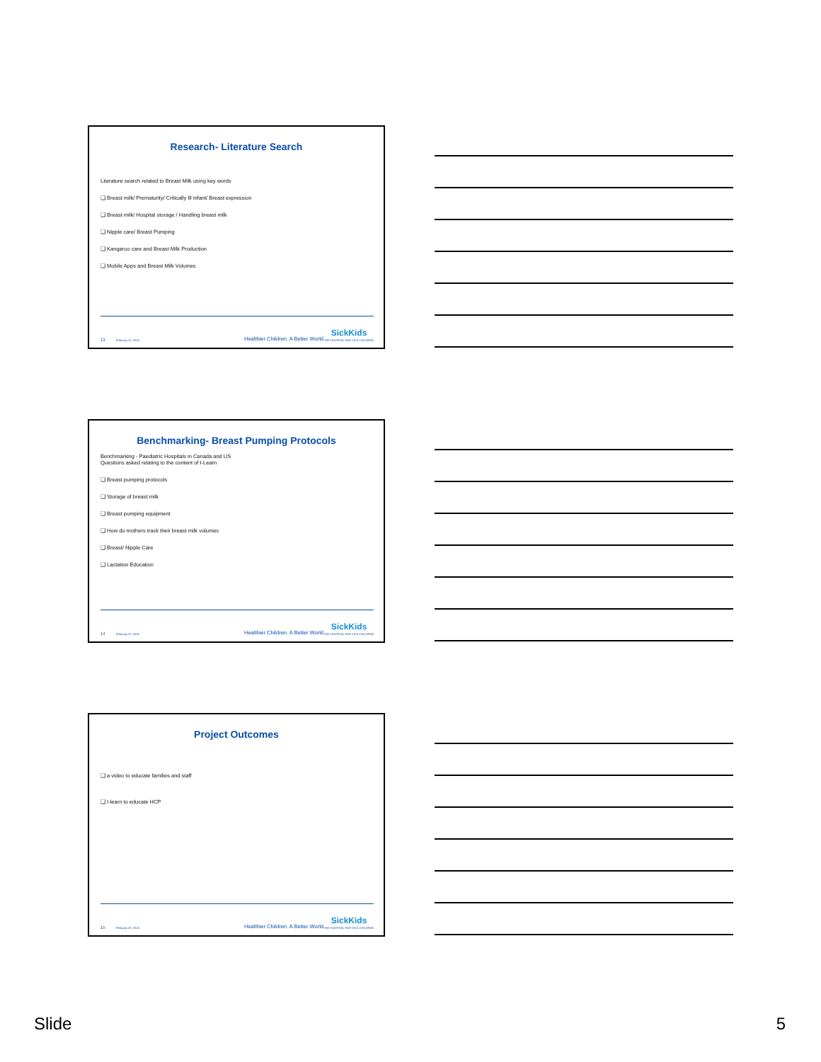Research- Literature Search
Literature search related to Breast Milk using key words
❑ Breast milk/ Prematurity/ Critically Ill infant/ Breast expression
❑ Breast milk/ Hospital storage / Handling breast milk
❑ Nipple care/ Breast Pumping
❑ Kangaroo care and Breast Milk Production
❑ Mobile Apps and Breast Milk Volumes
13 February 23, 2016 Healthier Children. A Better World. SickKids
THE HOSPITAL FOR SICK CHILDREN
Benchmarking- Breast Pumping Protocols
Benchmarking - Paediatric Hospitals in Canada and US
Questions asked relating to the content of I-Learn
❑ Breast pumping protocols
❑ Storage of breast milk
❑ Breast pumping equipment
❑ How do mothers track their breast milk volumes
❑ Breast/ Nipple Care
❑ Lactation Education
14 February 23, 2016 Healthier Children. A Better World. SickKids
THE HOSPITAL FOR SICK CHILDREN
Project Outcomes
❑ a video to educate families and staff
❑ I-learn to educate HCP
15 February 23, 2016 Healthier Children. A Better World. SickKids
THE HOSPITAL FOR SICK CHILDREN
Slide 5